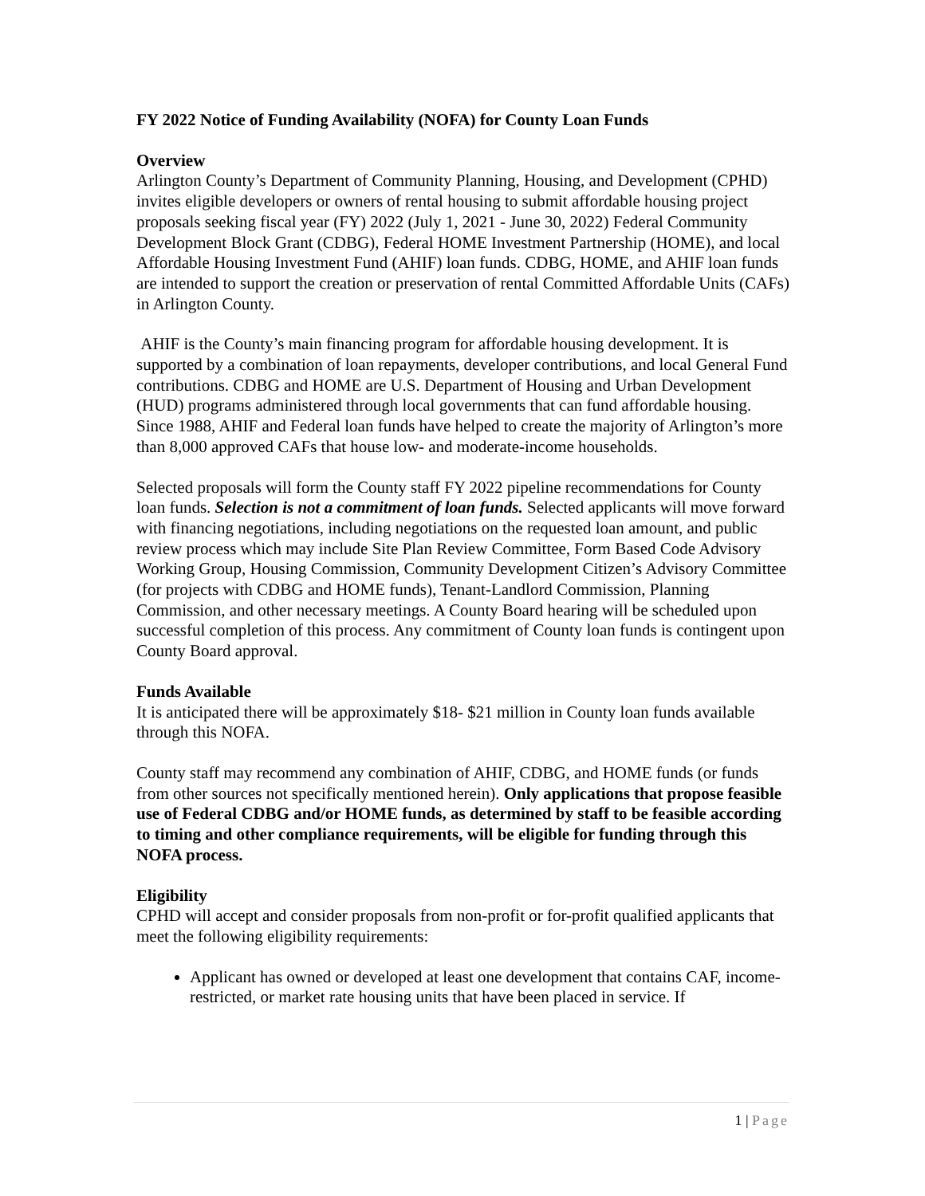FY 2022 Notice of Funding Availability (NOFA) for County Loan Funds
Overview
Arlington County’s Department of Community Planning, Housing, and Development (CPHD) invites eligible developers or owners of rental housing to submit affordable housing project proposals seeking fiscal year (FY) 2022 (July 1, 2021 - June 30, 2022) Federal Community Development Block Grant (CDBG), Federal HOME Investment Partnership (HOME), and local Affordable Housing Investment Fund (AHIF) loan funds. CDBG, HOME, and AHIF loan funds are intended to support the creation or preservation of rental Committed Affordable Units (CAFs) in Arlington County.
AHIF is the County’s main financing program for affordable housing development. It is supported by a combination of loan repayments, developer contributions, and local General Fund contributions. CDBG and HOME are U.S. Department of Housing and Urban Development (HUD) programs administered through local governments that can fund affordable housing. Since 1988, AHIF and Federal loan funds have helped to create the majority of Arlington’s more than 8,000 approved CAFs that house low- and moderate-income households.
Selected proposals will form the County staff FY 2022 pipeline recommendations for County loan funds. Selection is not a commitment of loan funds. Selected applicants will move forward with financing negotiations, including negotiations on the requested loan amount, and public review process which may include Site Plan Review Committee, Form Based Code Advisory Working Group, Housing Commission, Community Development Citizen’s Advisory Committee (for projects with CDBG and HOME funds), Tenant-Landlord Commission, Planning Commission, and other necessary meetings. A County Board hearing will be scheduled upon successful completion of this process. Any commitment of County loan funds is contingent upon County Board approval.
Funds Available
It is anticipated there will be approximately $18- $21 million in County loan funds available through this NOFA.
County staff may recommend any combination of AHIF, CDBG, and HOME funds (or funds from other sources not specifically mentioned herein). Only applications that propose feasible use of Federal CDBG and/or HOME funds, as determined by staff to be feasible according to timing and other compliance requirements, will be eligible for funding through this NOFA process.
Eligibility
CPHD will accept and consider proposals from non-profit or for-profit qualified applicants that meet the following eligibility requirements:
Applicant has owned or developed at least one development that contains CAF, income-restricted, or market rate housing units that have been placed in service. If
1 | Page